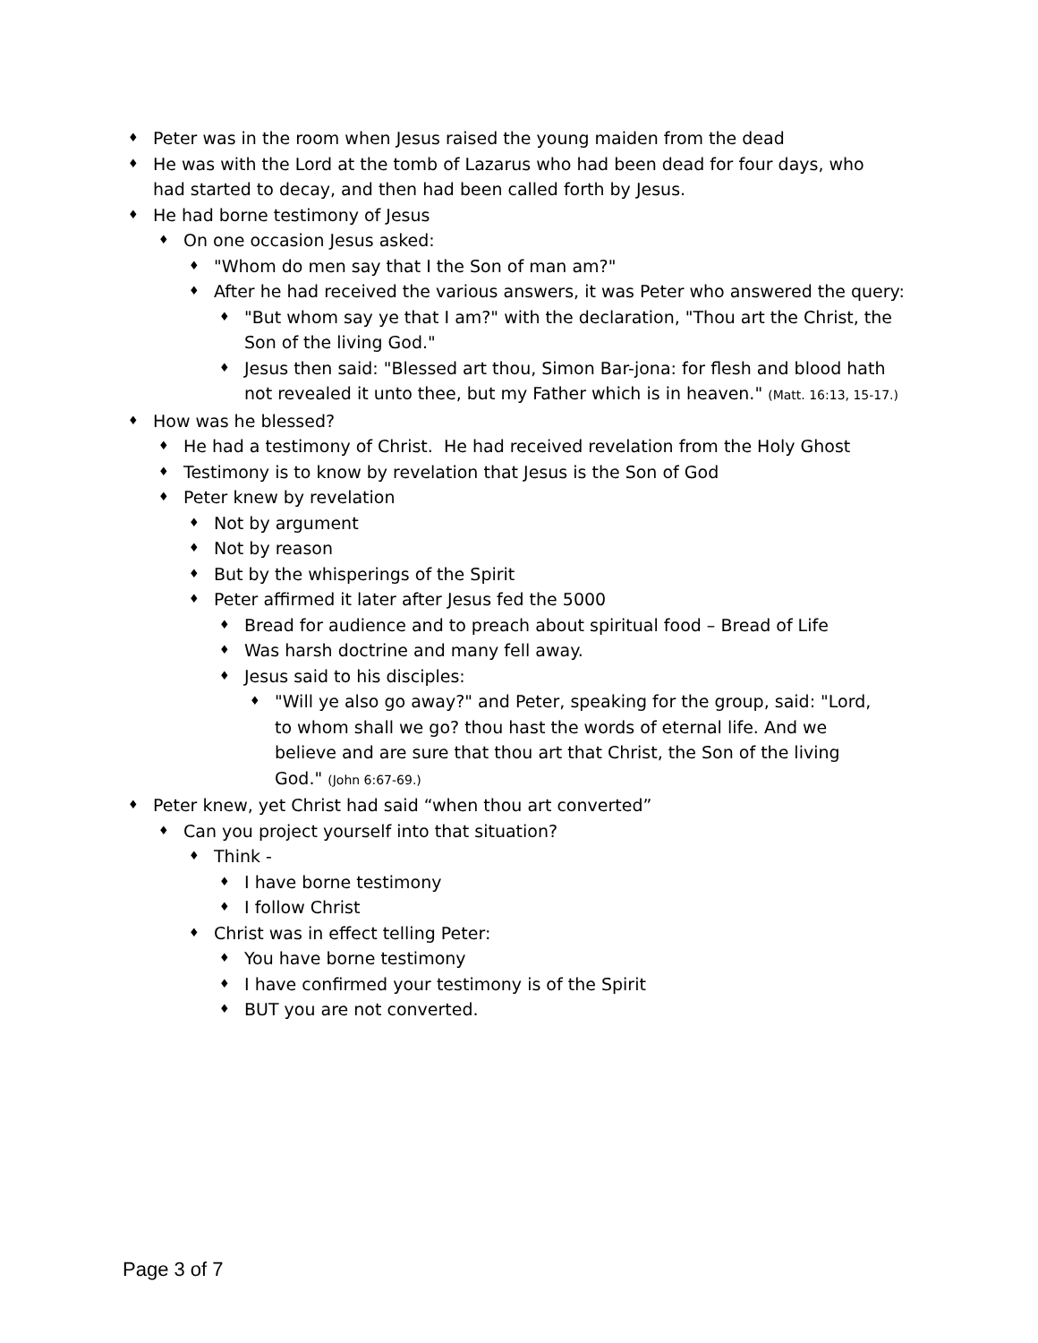♦ Peter was in the room when Jesus raised the young maiden from the dead
♦ He was with the Lord at the tomb of Lazarus who had been dead for four days, who had started to decay, and then had been called forth by Jesus.
♦ He had borne testimony of Jesus
♦ On one occasion Jesus asked:
♦ "Whom do men say that I the Son of man am?"
♦ After he had received the various answers, it was Peter who answered the query:
♦ "But whom say ye that I am?" with the declaration, "Thou art the Christ, the Son of the living God."
♦ Jesus then said: "Blessed art thou, Simon Bar-jona: for flesh and blood hath not revealed it unto thee, but my Father which is in heaven." (Matt. 16:13, 15-17.)
♦ How was he blessed?
♦ He had a testimony of Christ. He had received revelation from the Holy Ghost
♦ Testimony is to know by revelation that Jesus is the Son of God
♦ Peter knew by revelation
♦ Not by argument
♦ Not by reason
♦ But by the whisperings of the Spirit
♦ Peter affirmed it later after Jesus fed the 5000
♦ Bread for audience and to preach about spiritual food – Bread of Life
♦ Was harsh doctrine and many fell away.
♦ Jesus said to his disciples:
♦ "Will ye also go away?" and Peter, speaking for the group, said: "Lord, to whom shall we go? thou hast the words of eternal life. And we believe and are sure that thou art that Christ, the Son of the living God." (John 6:67-69.)
♦ Peter knew, yet Christ had said “when thou art converted”
♦ Can you project yourself into that situation?
♦ Think -
♦ I have borne testimony
♦ I follow Christ
♦ Christ was in effect telling Peter:
♦ You have borne testimony
♦ I have confirmed your testimony is of the Spirit
♦ BUT you are not converted.
Page 3 of 7